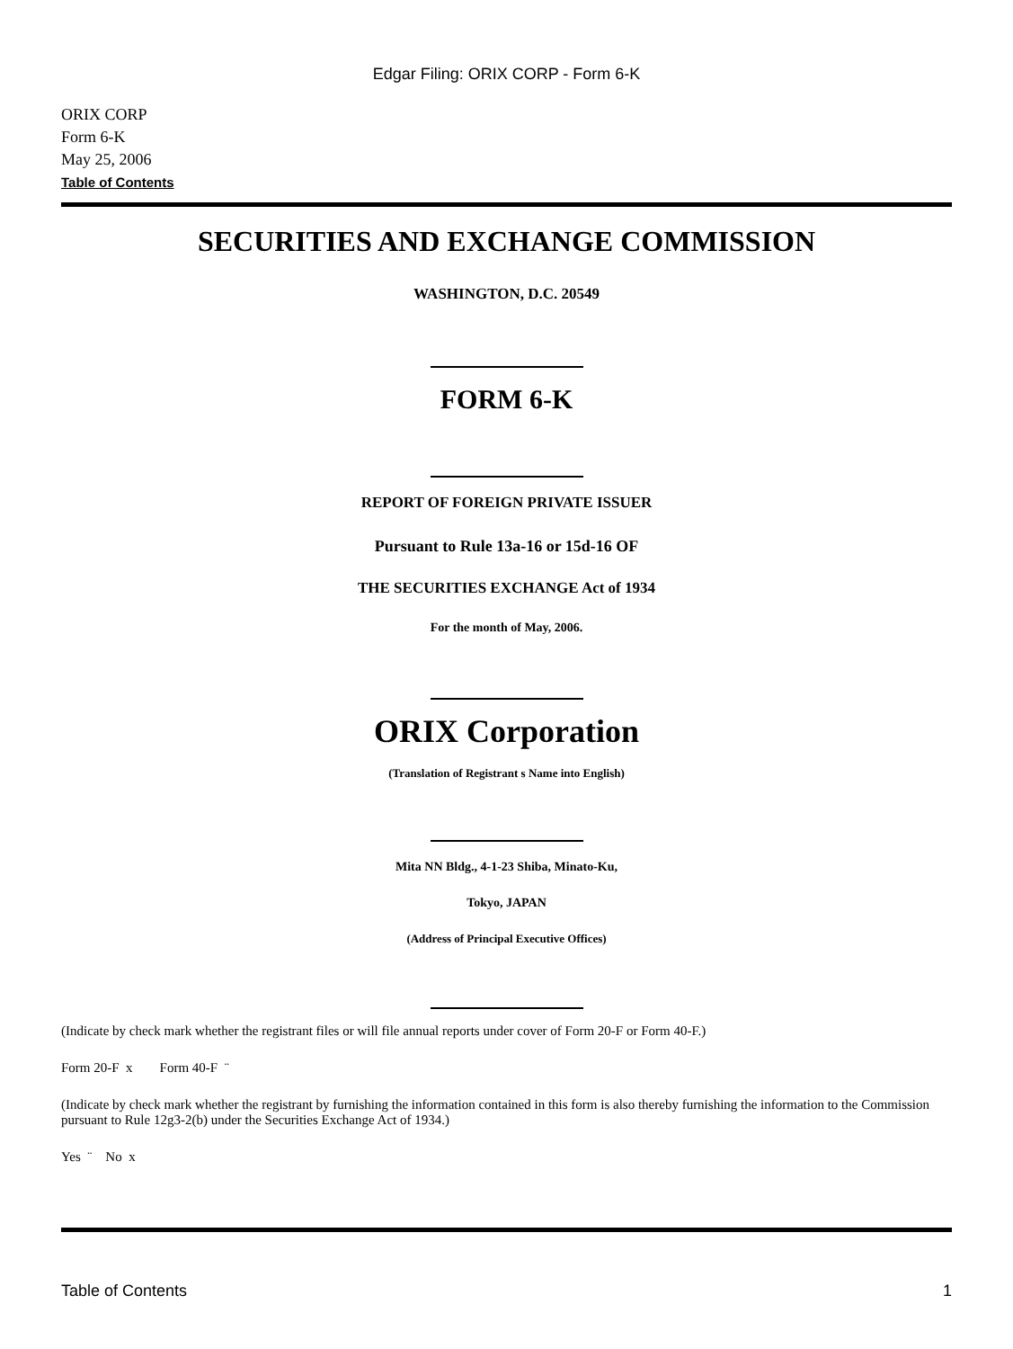Edgar Filing: ORIX CORP - Form 6-K
ORIX CORP
Form 6-K
May 25, 2006
Table of Contents
SECURITIES AND EXCHANGE COMMISSION
WASHINGTON, D.C. 20549
FORM 6-K
REPORT OF FOREIGN PRIVATE ISSUER
Pursuant to Rule 13a-16 or 15d-16 OF
THE SECURITIES EXCHANGE Act of 1934
For the month of May, 2006.
ORIX Corporation
(Translation of Registrant s Name into English)
Mita NN Bldg., 4-1-23 Shiba, Minato-Ku,
Tokyo, JAPAN
(Address of Principal Executive Offices)
(Indicate by check mark whether the registrant files or will file annual reports under cover of Form 20-F or Form 40-F.)
Form 20-F x Form 40-F ¨
(Indicate by check mark whether the registrant by furnishing the information contained in this form is also thereby furnishing the information to the Commission pursuant to Rule 12g3-2(b) under the Securities Exchange Act of 1934.)
Yes ¨ No x
Table of Contents 1